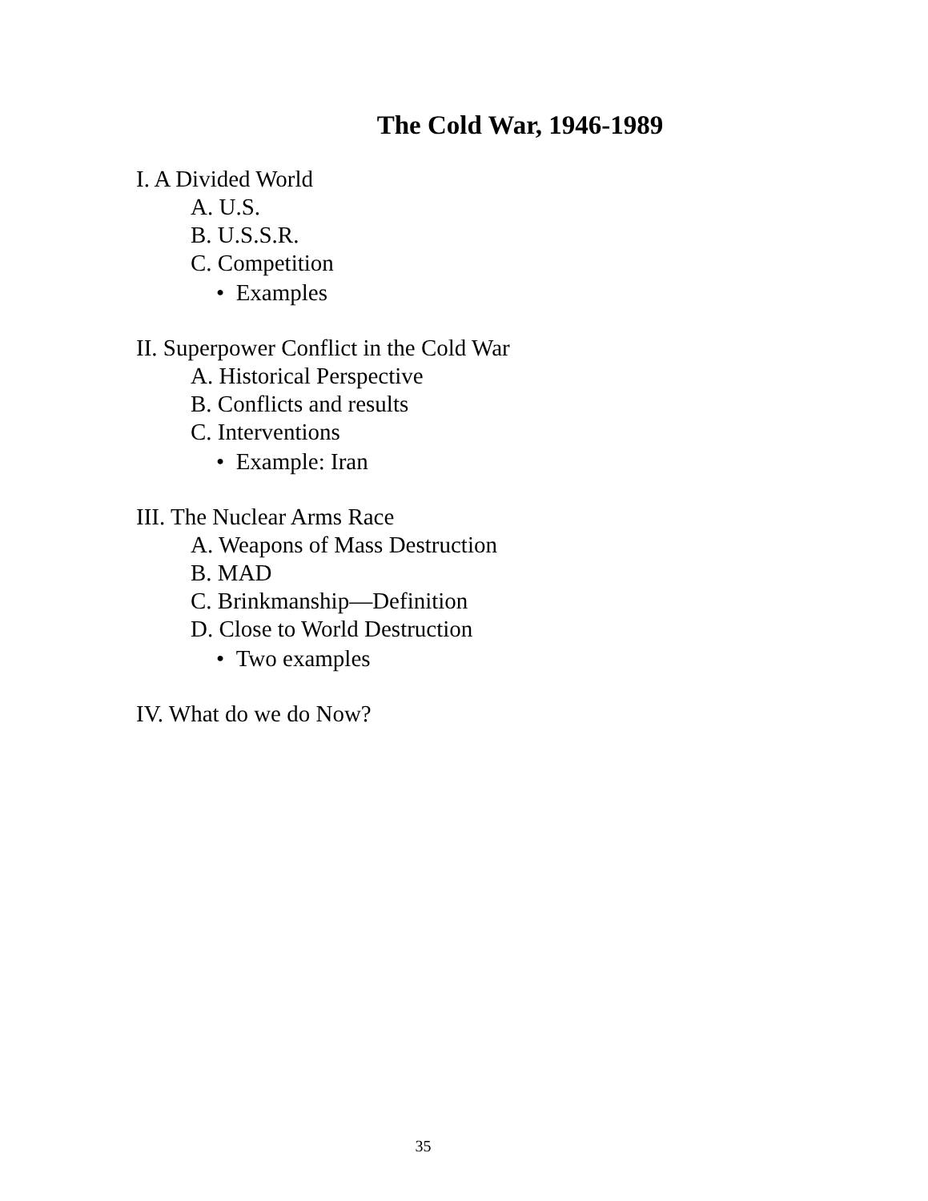The Cold War, 1946-1989
I. A Divided World
A. U.S.
B. U.S.S.R.
C. Competition
• Examples
II. Superpower Conflict in the Cold War
A. Historical Perspective
B. Conflicts and results
C. Interventions
• Example: Iran
III. The Nuclear Arms Race
A. Weapons of Mass Destruction
B. MAD
C. Brinkmanship—Definition
D. Close to World Destruction
• Two examples
IV. What do we do Now?
35